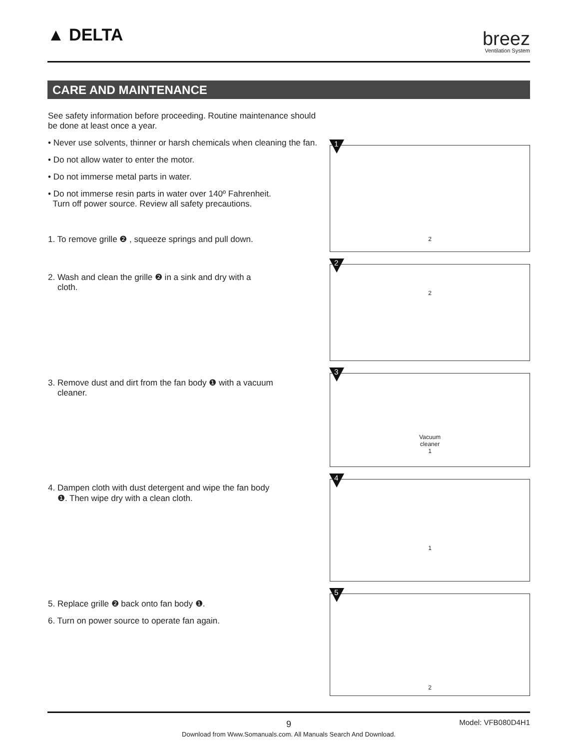▲ DELTA breez
Ventilation System
CARE AND MAINTENANCE
See safety information before proceeding. Routine maintenance should be done at least once a year.
• Never use solvents, thinner or harsh chemicals when cleaning the fan.
• Do not allow water to enter the motor.
• Do not immerse metal parts in water.
• Do not immerse resin parts in water over 140º Fahrenheit.
Turn off power source. Review all safety precautions.
1. To remove grille ❷ , squeeze springs and pull down.
2. Wash and clean the grille ❷ in a sink and dry with a
cloth.
3. Remove dust and dirt from the fan body ❶ with a vacuum
cleaner.
4. Dampen cloth with dust detergent and wipe the fan body
❶. Then wipe dry with a clean cloth.
5. Replace grille ❷ back onto fan body ❶.
6. Turn on power source to operate fan again.
1
2
2
2
3
Vacuum
cleaner
1
4
1
5
2
9
Model: VFB080D4H1
Download from Www.Somanuals.com. All Manuals Search And Download.